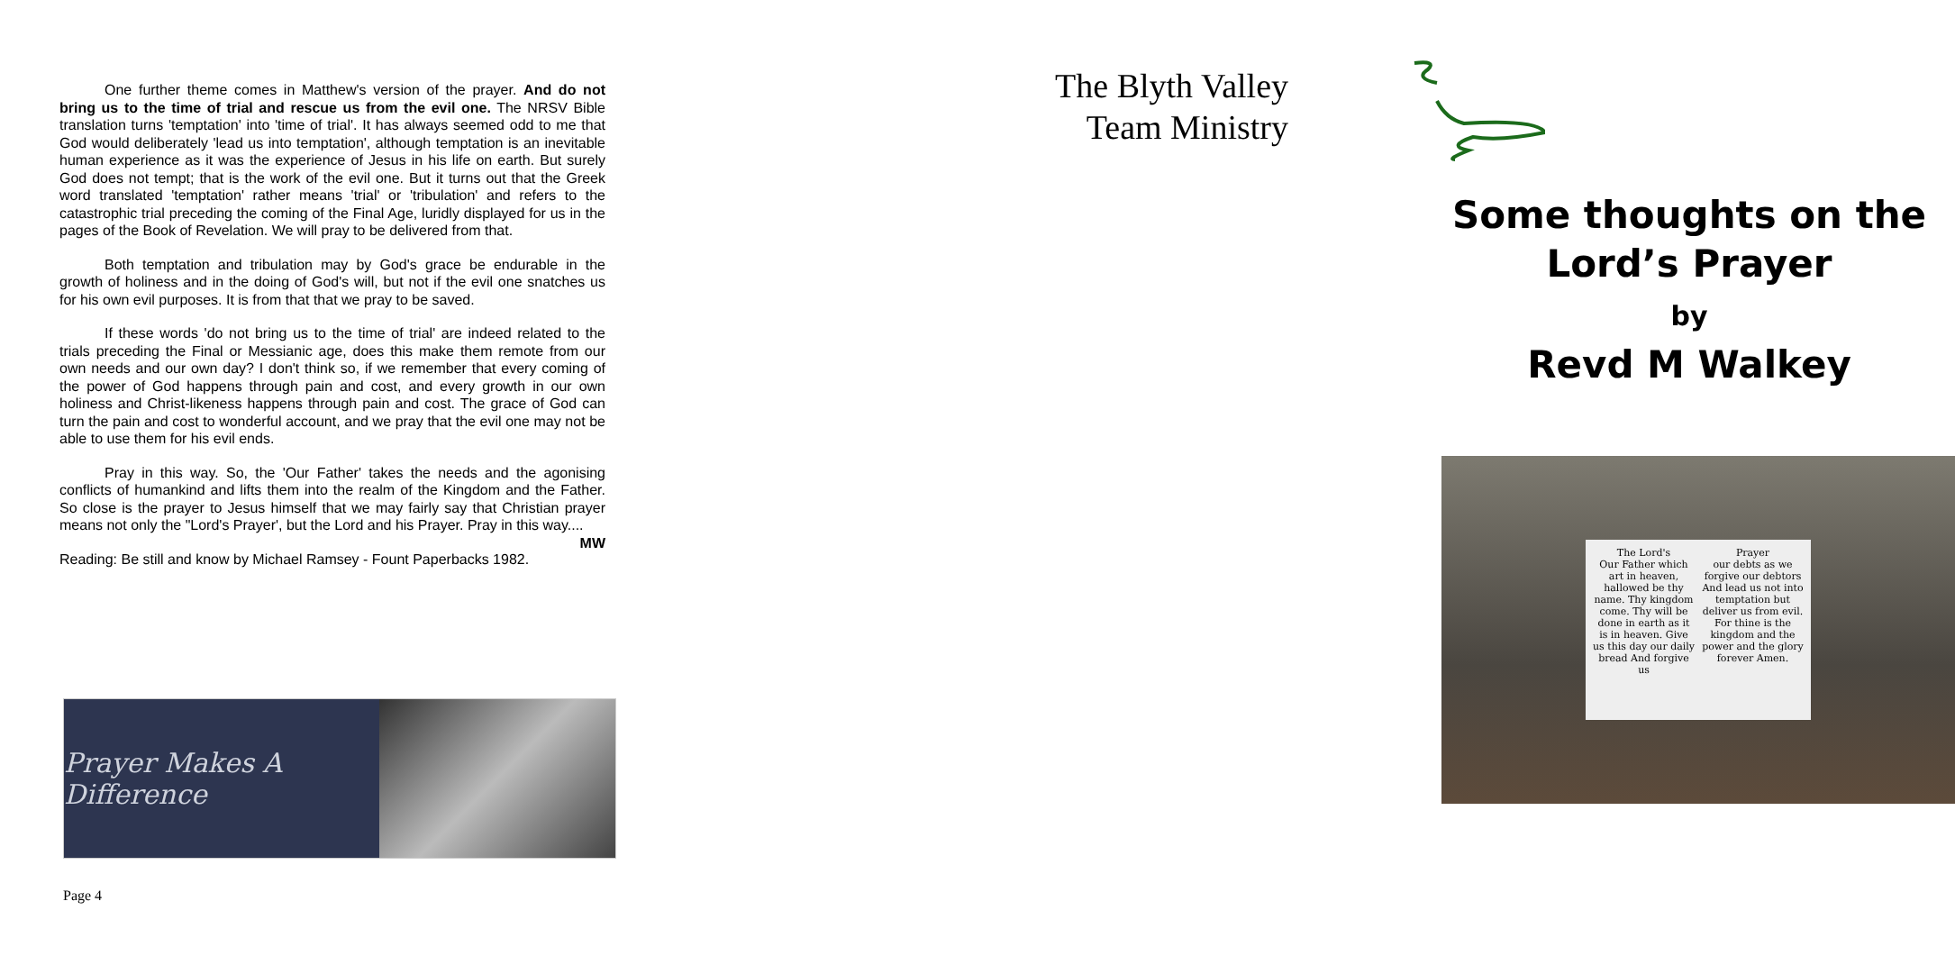One further theme comes in Matthew's version of the prayer. And do not bring us to the time of trial and rescue us from the evil one. The NRSV Bible translation turns 'temptation' into 'time of trial'. It has always seemed odd to me that God would deliberately 'lead us into temptation', although temptation is an inevitable human experience as it was the experience of Jesus in his life on earth. But surely God does not tempt; that is the work of the evil one. But it turns out that the Greek word translated 'temptation' rather means 'trial' or 'tribulation' and refers to the catastrophic trial preceding the coming of the Final Age, luridly displayed for us in the pages of the Book of Revelation. We will pray to be delivered from that.
Both temptation and tribulation may by God's grace be endurable in the growth of holiness and in the doing of God's will, but not if the evil one snatches us for his own evil purposes. It is from that that we pray to be saved.
If these words 'do not bring us to the time of trial' are indeed related to the trials preceding the Final or Messianic age, does this make them remote from our own needs and our own day? I don't think so, if we remember that every coming of the power of God happens through pain and cost, and every growth in our own holiness and Christ-likeness happens through pain and cost. The grace of God can turn the pain and cost to wonderful account, and we pray that the evil one may not be able to use them for his evil ends.
Pray in this way. So, the 'Our Father' takes the needs and the agonising conflicts of humankind and lifts them into the realm of the Kingdom and the Father. So close is the prayer to Jesus himself that we may fairly say that Christian prayer means not only the "Lord's Prayer', but the Lord and his Prayer. Pray in this way.... MW
Reading: Be still and know by Michael Ramsey - Fount Paperbacks 1982.
Prayer Makes A Difference
Page 4
The Blyth Valley
Team Ministry
Some thoughts on the
Lord’s Prayer
by
Revd M Walkey
The Lord's
Our Father which art in heaven, hallowed be thy name. Thy kingdom come. Thy will be done in earth as it is in heaven. Give us this day our daily bread And forgive us
Prayer
our debts as we forgive our debtors And lead us not into temptation but deliver us from evil. For thine is the kingdom and the power and the glory forever Amen.